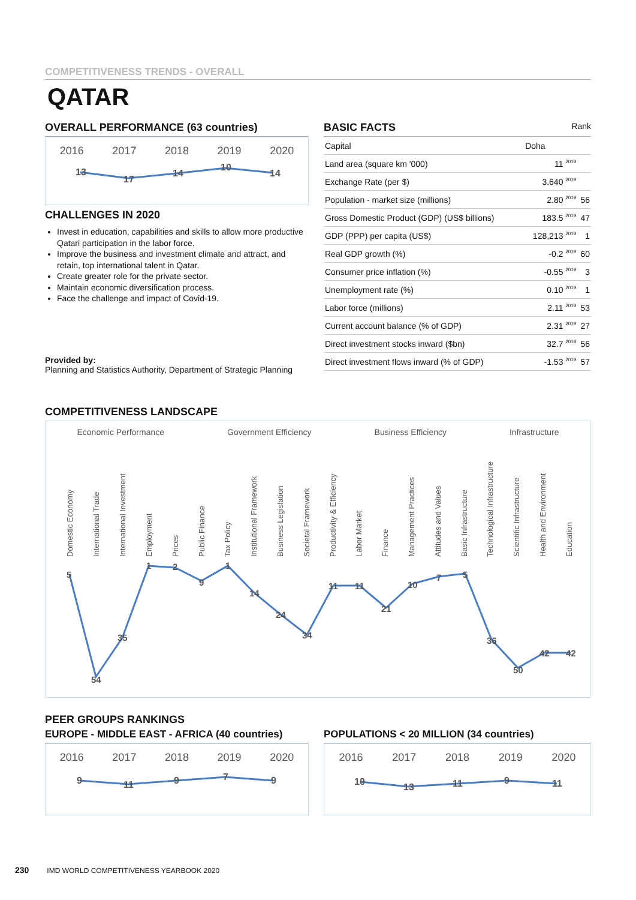COMPETITIVENESS TRENDS - OVERALL
QATAR
OVERALL PERFORMANCE (63 countries)
2016 2017 2018 2019 2020
13
17
14
10
14
CHALLENGES IN 2020
Invest in education, capabilities and skills to allow more productive Qatari participation in the labor force.
Improve the business and investment climate and attract, and retain, top international talent in Qatar.
Create greater role for the private sector.
Maintain economic diversification process.
Face the challenge and impact of Covid-19.
Provided by:
Planning and Statistics Authority, Department of Strategic Planning
BASIC FACTS Rank
| Capital | Doha | |
| Land area (square km '000) | 11 <sup>2019</sup> | |
| Exchange Rate (per $) | 3.640 <sup>2019</sup> | |
| Population - market size (millions) | 2.80 <sup>2019</sup> | 56 |
| Gross Domestic Product (GDP) (US$ billions) | 183.5 <sup>2019</sup> | 47 |
| GDP (PPP) per capita (US$) | 128,213 <sup>2019</sup> | 1 |
| Real GDP growth (%) | -0.2 <sup>2019</sup> | 60 |
| Consumer price inflation (%) | -0.55 <sup>2019</sup> | 3 |
| Unemployment rate (%) | 0.10 <sup>2019</sup> | 1 |
| Labor force (millions) | 2.11 <sup>2019</sup> | 53 |
| Current account balance (% of GDP) | 2.31 <sup>2019</sup> | 27 |
| Direct investment stocks inward ($bn) | 32.7 <sup>2018</sup> | 56 |
| Direct investment flows inward (% of GDP) | -1.53 <sup>2019</sup> | 57 |
COMPETITIVENESS LANDSCAPE
Economic Performance Government Efficiency Business Efficiency Infrastructure
Domestic Economy
International Trade
International Investment
Employment
Prices
Public Finance
Tax Policy
Institutional Framework
Business Legislation
Societal Framework
Productivity & Efficiency
Labor Market
Finance
Management Practices
Attitudes and Values
Basic Infrastructure
Technological Infrastructure
Scientific Infrastructure
Health and Environment
Education
5
54
35
1
2
9
1
14
24
34
11
11
21
10
7
5
36
50
42
42
PEER GROUPS RANKINGS
EUROPE - MIDDLE EAST - AFRICA (40 countries)
2016 2017 2018 2019 2020
9
11
9
7
9
POPULATIONS < 20 MILLION (34 countries)
2016 2017 2018 2019 2020
10
13
11
9
11
230 IMD WORLD COMPETITIVENESS YEARBOOK 2020